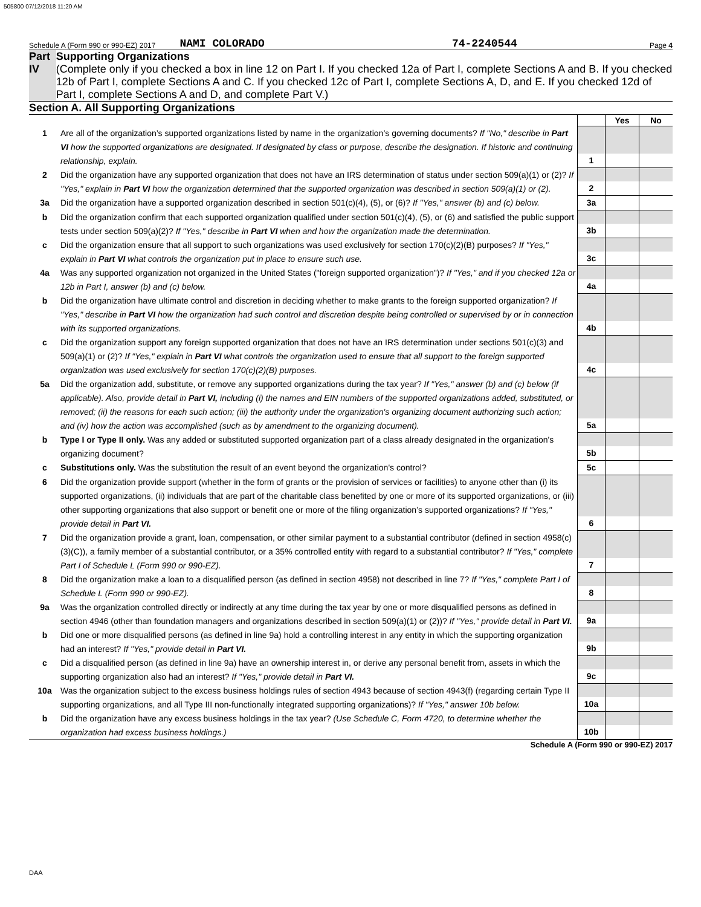505800 07/12/2018 11:20 AM
Schedule A (Form 990 or 990-EZ) 2017 NAMI COLORADO 74-2240544 Page 4
Part IV Supporting Organizations
(Complete only if you checked a box in line 12 on Part I. If you checked 12a of Part I, complete Sections A and B. If you checked 12b of Part I, complete Sections A and C. If you checked 12c of Part I, complete Sections A, D, and E. If you checked 12d of Part I, complete Sections A and D, and complete Part V.)
Section A. All Supporting Organizations
| | | | Yes | No |
| 1 | Are all of the organization’s supported organizations listed by name in the organization’s governing documents? If "No," describe in Part VI how the supported organizations are designated. If designated by class or purpose, describe the designation. If historic and continuing relationship, explain. | 1 | | |
| 2 | Did the organization have any supported organization that does not have an IRS determination of status under section 509(a)(1) or (2)? If "Yes," explain in Part VI how the organization determined that the supported organization was described in section 509(a)(1) or (2). | 2 | | |
| 3a | Did the organization have a supported organization described in section 501(c)(4), (5), or (6)? If "Yes," answer (b) and (c) below. | 3a | | |
| b | Did the organization confirm that each supported organization qualified under section 501(c)(4), (5), or (6) and satisfied the public support tests under section 509(a)(2)? If "Yes," describe in Part VI when and how the organization made the determination. | 3b | | |
| c | Did the organization ensure that all support to such organizations was used exclusively for section 170(c)(2)(B) purposes? If "Yes," explain in Part VI what controls the organization put in place to ensure such use. | 3c | | |
| 4a | Was any supported organization not organized in the United States ("foreign supported organization")? If "Yes," and if you checked 12a or 12b in Part I, answer (b) and (c) below. | 4a | | |
| b | Did the organization have ultimate control and discretion in deciding whether to make grants to the foreign supported organization? If "Yes," describe in Part VI how the organization had such control and discretion despite being controlled or supervised by or in connection with its supported organizations. | 4b | | |
| c | Did the organization support any foreign supported organization that does not have an IRS determination under sections 501(c)(3) and 509(a)(1) or (2)? If "Yes," explain in Part VI what controls the organization used to ensure that all support to the foreign supported organization was used exclusively for section 170(c)(2)(B) purposes. | 4c | | |
| 5a | Did the organization add, substitute, or remove any supported organizations during the tax year? If "Yes," answer (b) and (c) below (if applicable). Also, provide detail in Part VI, including (i) the names and EIN numbers of the supported organizations added, substituted, or removed; (ii) the reasons for each such action; (iii) the authority under the organization's organizing document authorizing such action; and (iv) how the action was accomplished (such as by amendment to the organizing document). | 5a | | |
| b | Type I or Type II only. Was any added or substituted supported organization part of a class already designated in the organization's organizing document? | 5b | | |
| c | Substitutions only. Was the substitution the result of an event beyond the organization's control? | 5c | | |
| 6 | Did the organization provide support (whether in the form of grants or the provision of services or facilities) to anyone other than (i) its supported organizations, (ii) individuals that are part of the charitable class benefited by one or more of its supported organizations, or (iii) other supporting organizations that also support or benefit one or more of the filing organization’s supported organizations? If "Yes," provide detail in Part VI. | 6 | | |
| 7 | Did the organization provide a grant, loan, compensation, or other similar payment to a substantial contributor (defined in section 4958(c)(3)(C)), a family member of a substantial contributor, or a 35% controlled entity with regard to a substantial contributor? If "Yes," complete Part I of Schedule L (Form 990 or 990-EZ). | 7 | | |
| 8 | Did the organization make a loan to a disqualified person (as defined in section 4958) not described in line 7? If "Yes," complete Part I of Schedule L (Form 990 or 990-EZ). | 8 | | |
| 9a | Was the organization controlled directly or indirectly at any time during the tax year by one or more disqualified persons as defined in section 4946 (other than foundation managers and organizations described in section 509(a)(1) or (2))? If "Yes," provide detail in Part VI. | 9a | | |
| b | Did one or more disqualified persons (as defined in line 9a) hold a controlling interest in any entity in which the supporting organization had an interest? If "Yes," provide detail in Part VI. | 9b | | |
| c | Did a disqualified person (as defined in line 9a) have an ownership interest in, or derive any personal benefit from, assets in which the supporting organization also had an interest? If "Yes," provide detail in Part VI. | 9c | | |
| 10a | Was the organization subject to the excess business holdings rules of section 4943 because of section 4943(f) (regarding certain Type II supporting organizations, and all Type III non-functionally integrated supporting organizations)? If "Yes," answer 10b below. | 10a | | |
| b | Did the organization have any excess business holdings in the tax year? (Use Schedule C, Form 4720, to determine whether the organization had excess business holdings.) | 10b | | |
Schedule A (Form 990 or 990-EZ) 2017
DAA